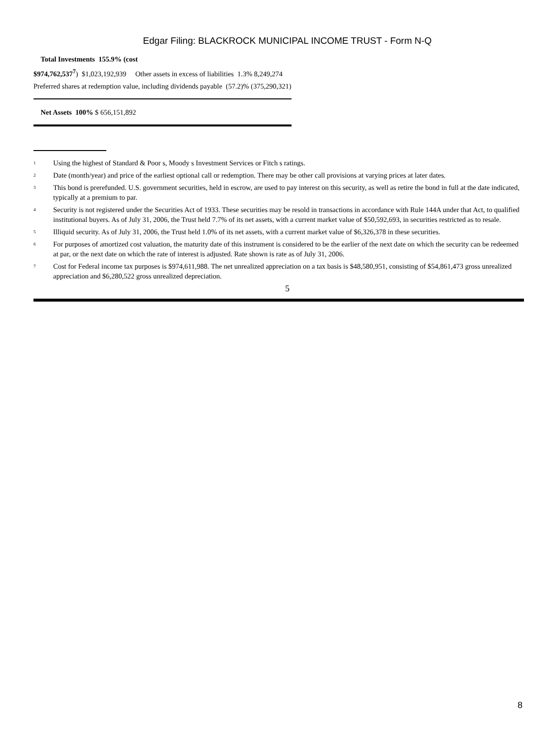Edgar Filing: BLACKROCK MUNICIPAL INCOME TRUST - Form N-Q
Total Investments 155.9% (cost
$974,762,537<sup>7</sup>) $1,023,192,939 Other assets in excess of liabilities 1.3% 8,249,274 Preferred shares at redemption value, including dividends payable (57.2)% (375,290,321)
Net Assets 100% $ 656,151,892
1 Using the highest of Standard & Poor s, Moody s Investment Services or Fitch s ratings.
2 Date (month/year) and price of the earliest optional call or redemption. There may be other call provisions at varying prices at later dates.
3 This bond is prerefunded. U.S. government securities, held in escrow, are used to pay interest on this security, as well as retire the bond in full at the date indicated, typically at a premium to par.
4 Security is not registered under the Securities Act of 1933. These securities may be resold in transactions in accordance with Rule 144A under that Act, to qualified institutional buyers. As of July 31, 2006, the Trust held 7.7% of its net assets, with a current market value of $50,592,693, in securities restricted as to resale.
5 Illiquid security. As of July 31, 2006, the Trust held 1.0% of its net assets, with a current market value of $6,326,378 in these securities.
6 For purposes of amortized cost valuation, the maturity date of this instrument is considered to be the earlier of the next date on which the security can be redeemed at par, or the next date on which the rate of interest is adjusted. Rate shown is rate as of July 31, 2006.
7 Cost for Federal income tax purposes is $974,611,988. The net unrealized appreciation on a tax basis is $48,580,951, consisting of $54,861,473 gross unrealized appreciation and $6,280,522 gross unrealized depreciation.
5
8